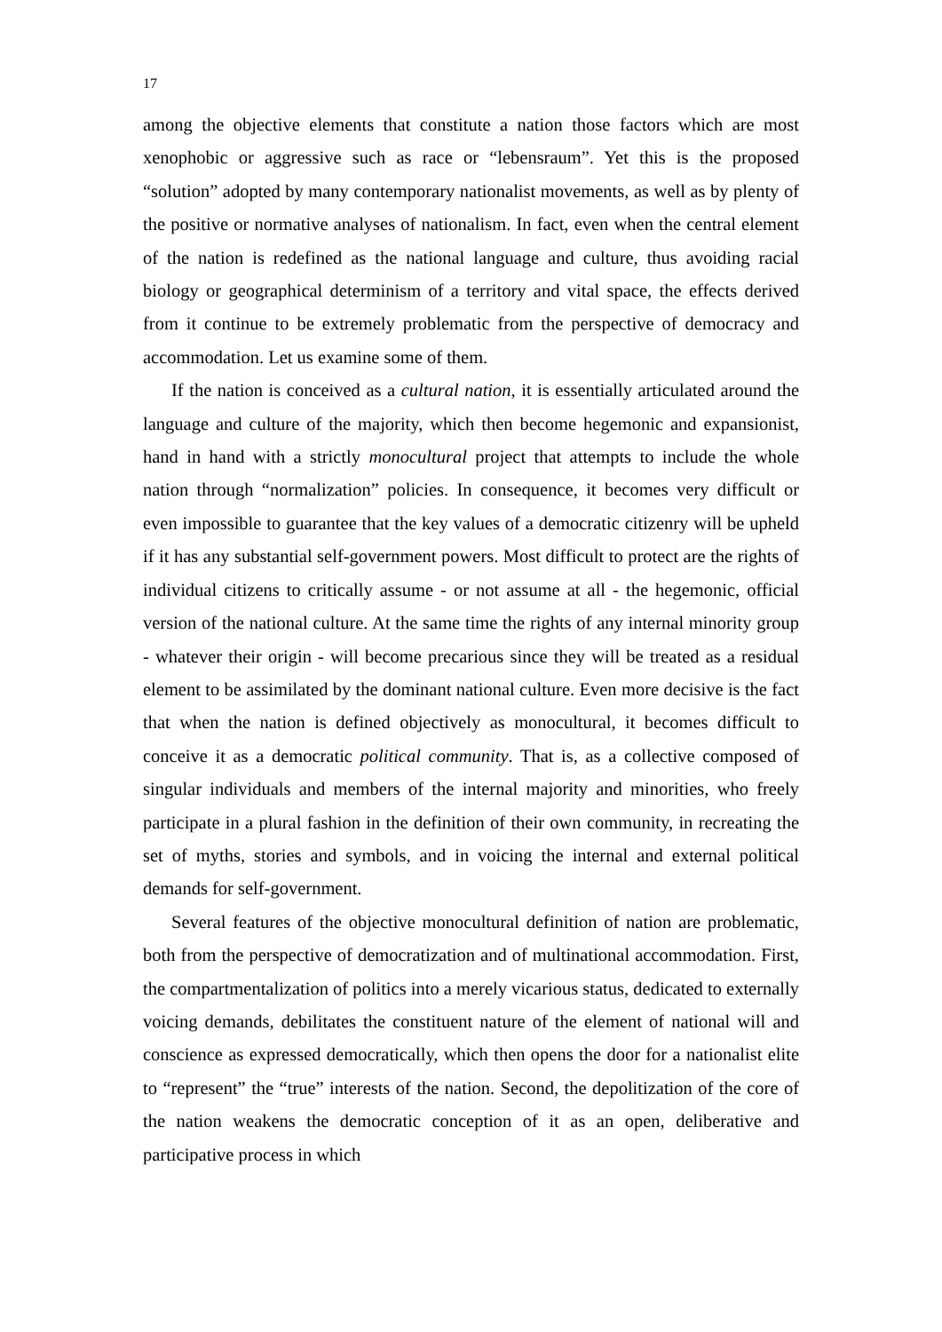17
among the objective elements that constitute a nation those factors which are most xenophobic or aggressive such as race or “lebensraum”. Yet this is the proposed “solution” adopted by many contemporary nationalist movements, as well as by plenty of the positive or normative analyses of nationalism. In fact, even when the central element of the nation is redefined as the national language and culture, thus avoiding racial biology or geographical determinism of a territory and vital space, the effects derived from it continue to be extremely problematic from the perspective of democracy and accommodation. Let us examine some of them.
If the nation is conceived as a cultural nation, it is essentially articulated around the language and culture of the majority, which then become hegemonic and expansionist, hand in hand with a strictly monocultural project that attempts to include the whole nation through “normalization” policies. In consequence, it becomes very difficult or even impossible to guarantee that the key values of a democratic citizenry will be upheld if it has any substantial self-government powers. Most difficult to protect are the rights of individual citizens to critically assume - or not assume at all - the hegemonic, official version of the national culture. At the same time the rights of any internal minority group - whatever their origin - will become precarious since they will be treated as a residual element to be assimilated by the dominant national culture. Even more decisive is the fact that when the nation is defined objectively as monocultural, it becomes difficult to conceive it as a democratic political community. That is, as a collective composed of singular individuals and members of the internal majority and minorities, who freely participate in a plural fashion in the definition of their own community, in recreating the set of myths, stories and symbols, and in voicing the internal and external political demands for self-government.
Several features of the objective monocultural definition of nation are problematic, both from the perspective of democratization and of multinational accommodation. First, the compartmentalization of politics into a merely vicarious status, dedicated to externally voicing demands, debilitates the constituent nature of the element of national will and conscience as expressed democratically, which then opens the door for a nationalist elite to “represent” the “true” interests of the nation. Second, the depolitization of the core of the nation weakens the democratic conception of it as an open, deliberative and participative process in which